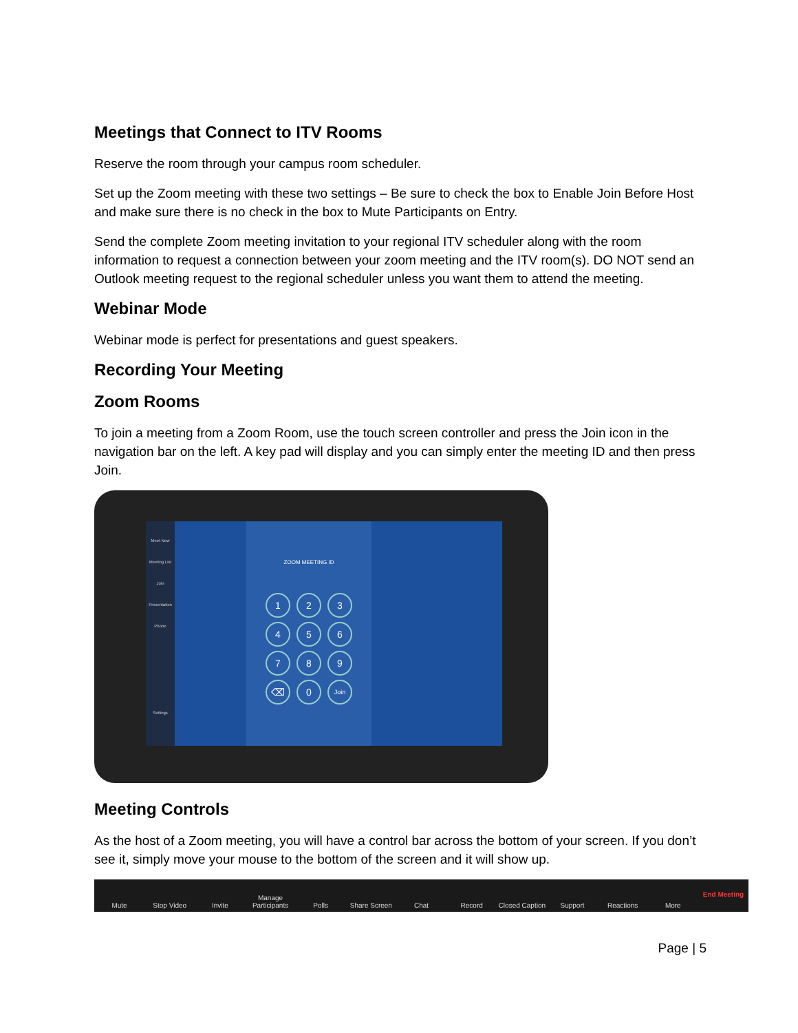Meetings that Connect to ITV Rooms
Reserve the room through your campus room scheduler.
Set up the Zoom meeting with these two settings – Be sure to check the box to Enable Join Before Host and make sure there is no check in the box to Mute Participants on Entry.
Send the complete Zoom meeting invitation to your regional ITV scheduler along with the room information to request a connection between your zoom meeting and the ITV room(s). DO NOT send an Outlook meeting request to the regional scheduler unless you want them to attend the meeting.
Webinar Mode
Webinar mode is perfect for presentations and guest speakers.
Recording Your Meeting
Zoom Rooms
To join a meeting from a Zoom Room, use the touch screen controller and press the Join icon in the navigation bar on the left. A key pad will display and you can simply enter the meeting ID and then press Join.
Meet Now
Meeting List
Join
Presentation
Phone
Settings
ZOOM MEETING ID
123456789 ⌫ 0 Join
Meeting Controls
As the host of a Zoom meeting, you will have a control bar across the bottom of your screen. If you don’t see it, simply move your mouse to the bottom of the screen and it will show up.
Mute Stop Video Invite Manage Participants Polls Share Screen Chat Record Closed Caption Support Reactions More End Meeting
Page | 5